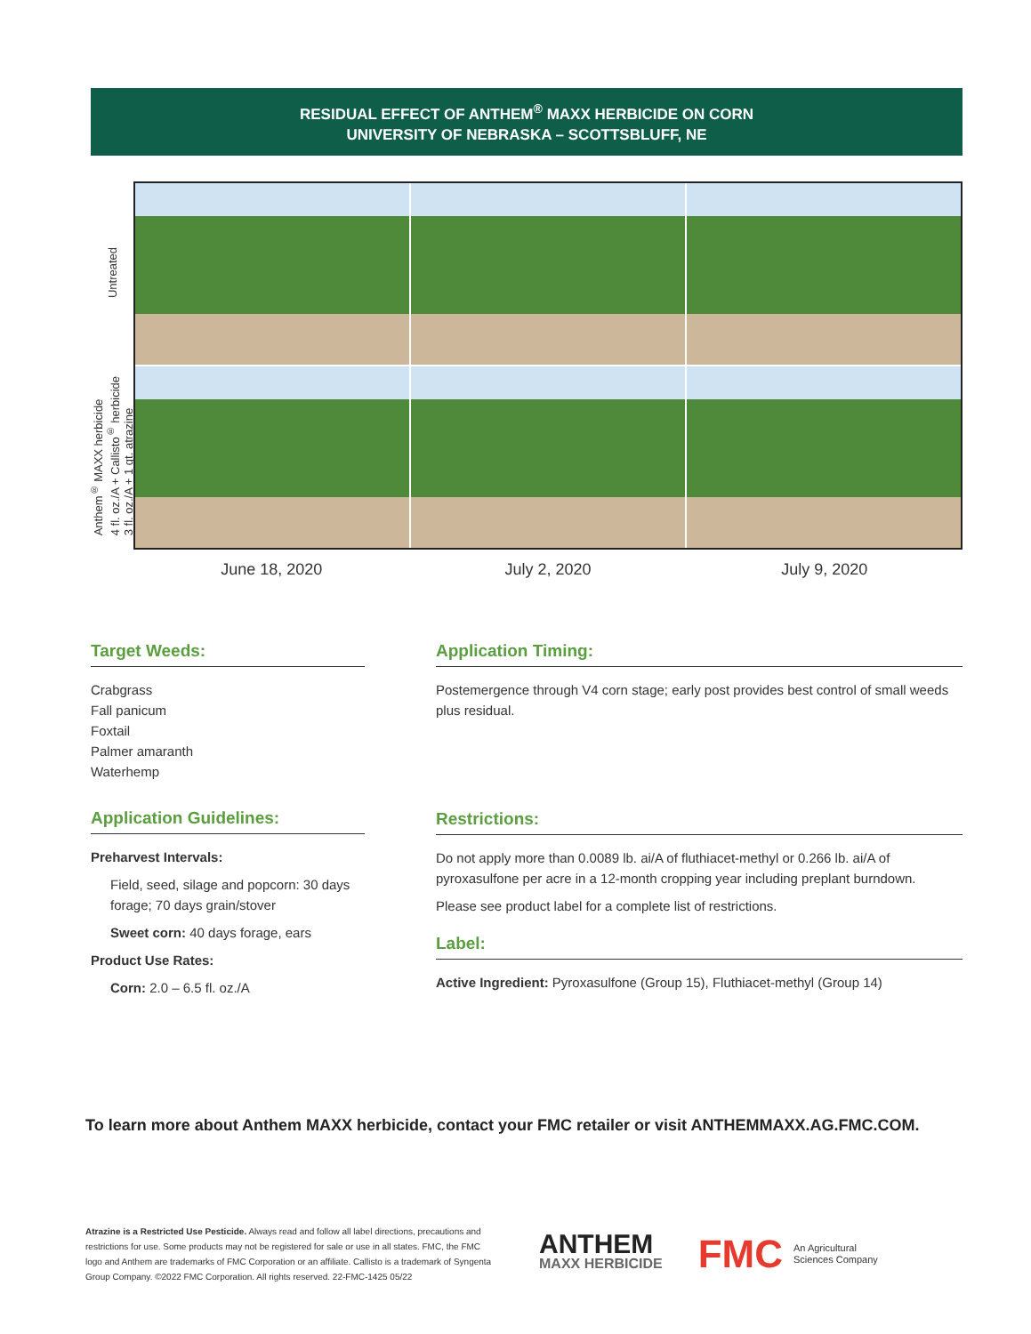RESIDUAL EFFECT OF ANTHEM<sup>®</sup> MAXX HERBICIDE ON CORN
UNIVERSITY OF NEBRASKA – SCOTTSBLUFF, NE
Untreated
Anthem<sup>®</sup> MAXX herbicide
4 fl. oz./A + Callisto<sup>®</sup> herbicide
3 fl. oz./A + 1 qt. atrazine
June 18, 2020 July 2, 2020 July 9, 2020
Target Weeds:
Crabgrass
Fall panicum
Foxtail
Palmer amaranth
Waterhemp
Application Guidelines:
Preharvest Intervals:
Field, seed, silage and popcorn: 30 days forage; 70 days grain/stover
Sweet corn: 40 days forage, ears
Product Use Rates:
Corn: 2.0 – 6.5 fl. oz./A
Application Timing:
Postemergence through V4 corn stage; early post provides best control of small weeds plus residual.
Restrictions:
Do not apply more than 0.0089 lb. ai/A of fluthiacet-methyl or 0.266 lb. ai/A of pyroxasulfone per acre in a 12-month cropping year including preplant burndown.
Please see product label for a complete list of restrictions.
Label:
Active Ingredient: Pyroxasulfone (Group 15), Fluthiacet-methyl (Group 14)
To learn more about Anthem MAXX herbicide, contact your FMC retailer or visit ANTHEMMAXX.AG.FMC.COM.
Atrazine is a Restricted Use Pesticide. Always read and follow all label directions, precautions and restrictions for use. Some products may not be registered for sale or use in all states. FMC, the FMC logo and Anthem are trademarks of FMC Corporation or an affiliate. Callisto is a trademark of Syngenta Group Company. ©2022 FMC Corporation. All rights reserved. 22-FMC-1425 05/22
ANTHEM
MAXX HERBICIDE
FMC
An Agricultural
Sciences Company